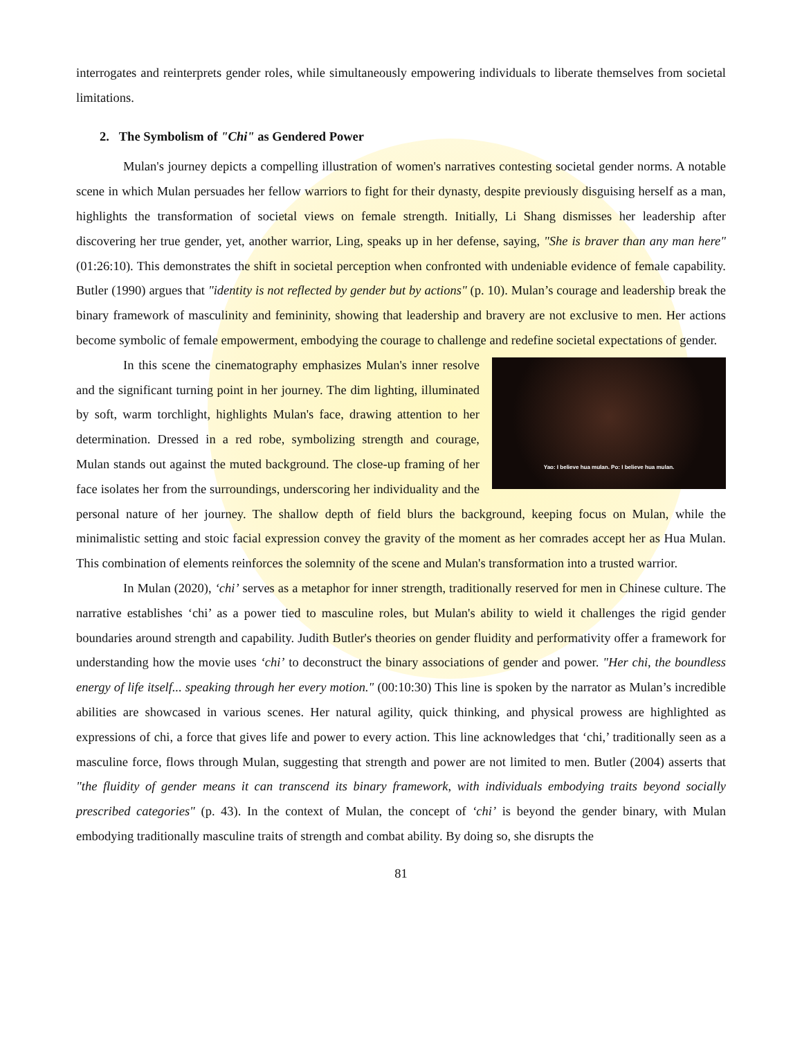interrogates and reinterprets gender roles, while simultaneously empowering individuals to liberate themselves from societal limitations.
2. The Symbolism of "Chi" as Gendered Power
Mulan's journey depicts a compelling illustration of women's narratives contesting societal gender norms. A notable scene in which Mulan persuades her fellow warriors to fight for their dynasty, despite previously disguising herself as a man, highlights the transformation of societal views on female strength. Initially, Li Shang dismisses her leadership after discovering her true gender, yet, another warrior, Ling, speaks up in her defense, saying, "She is braver than any man here" (01:26:10). This demonstrates the shift in societal perception when confronted with undeniable evidence of female capability. Butler (1990) argues that "identity is not reflected by gender but by actions" (p. 10). Mulan’s courage and leadership break the binary framework of masculinity and femininity, showing that leadership and bravery are not exclusive to men. Her actions become symbolic of female empowerment, embodying the courage to challenge and redefine societal expectations of gender.
Yao: I believe hua mulan. Po: I believe hua mulan.
In this scene the cinematography emphasizes Mulan's inner resolve and the significant turning point in her journey. The dim lighting, illuminated by soft, warm torchlight, highlights Mulan's face, drawing attention to her determination. Dressed in a red robe, symbolizing strength and courage, Mulan stands out against the muted background. The close-up framing of her face isolates her from the surroundings, underscoring her individuality and the personal nature of her journey. The shallow depth of field blurs the background, keeping focus on Mulan, while the minimalistic setting and stoic facial expression convey the gravity of the moment as her comrades accept her as Hua Mulan. This combination of elements reinforces the solemnity of the scene and Mulan's transformation into a trusted warrior.
In Mulan (2020), ‘chi’ serves as a metaphor for inner strength, traditionally reserved for men in Chinese culture. The narrative establishes ‘chi’ as a power tied to masculine roles, but Mulan's ability to wield it challenges the rigid gender boundaries around strength and capability. Judith Butler's theories on gender fluidity and performativity offer a framework for understanding how the movie uses ‘chi’ to deconstruct the binary associations of gender and power. "Her chi, the boundless energy of life itself... speaking through her every motion." (00:10:30) This line is spoken by the narrator as Mulan’s incredible abilities are showcased in various scenes. Her natural agility, quick thinking, and physical prowess are highlighted as expressions of chi, a force that gives life and power to every action. This line acknowledges that ‘chi,’ traditionally seen as a masculine force, flows through Mulan, suggesting that strength and power are not limited to men. Butler (2004) asserts that "the fluidity of gender means it can transcend its binary framework, with individuals embodying traits beyond socially prescribed categories" (p. 43). In the context of Mulan, the concept of ‘chi’ is beyond the gender binary, with Mulan embodying traditionally masculine traits of strength and combat ability. By doing so, she disrupts the
81